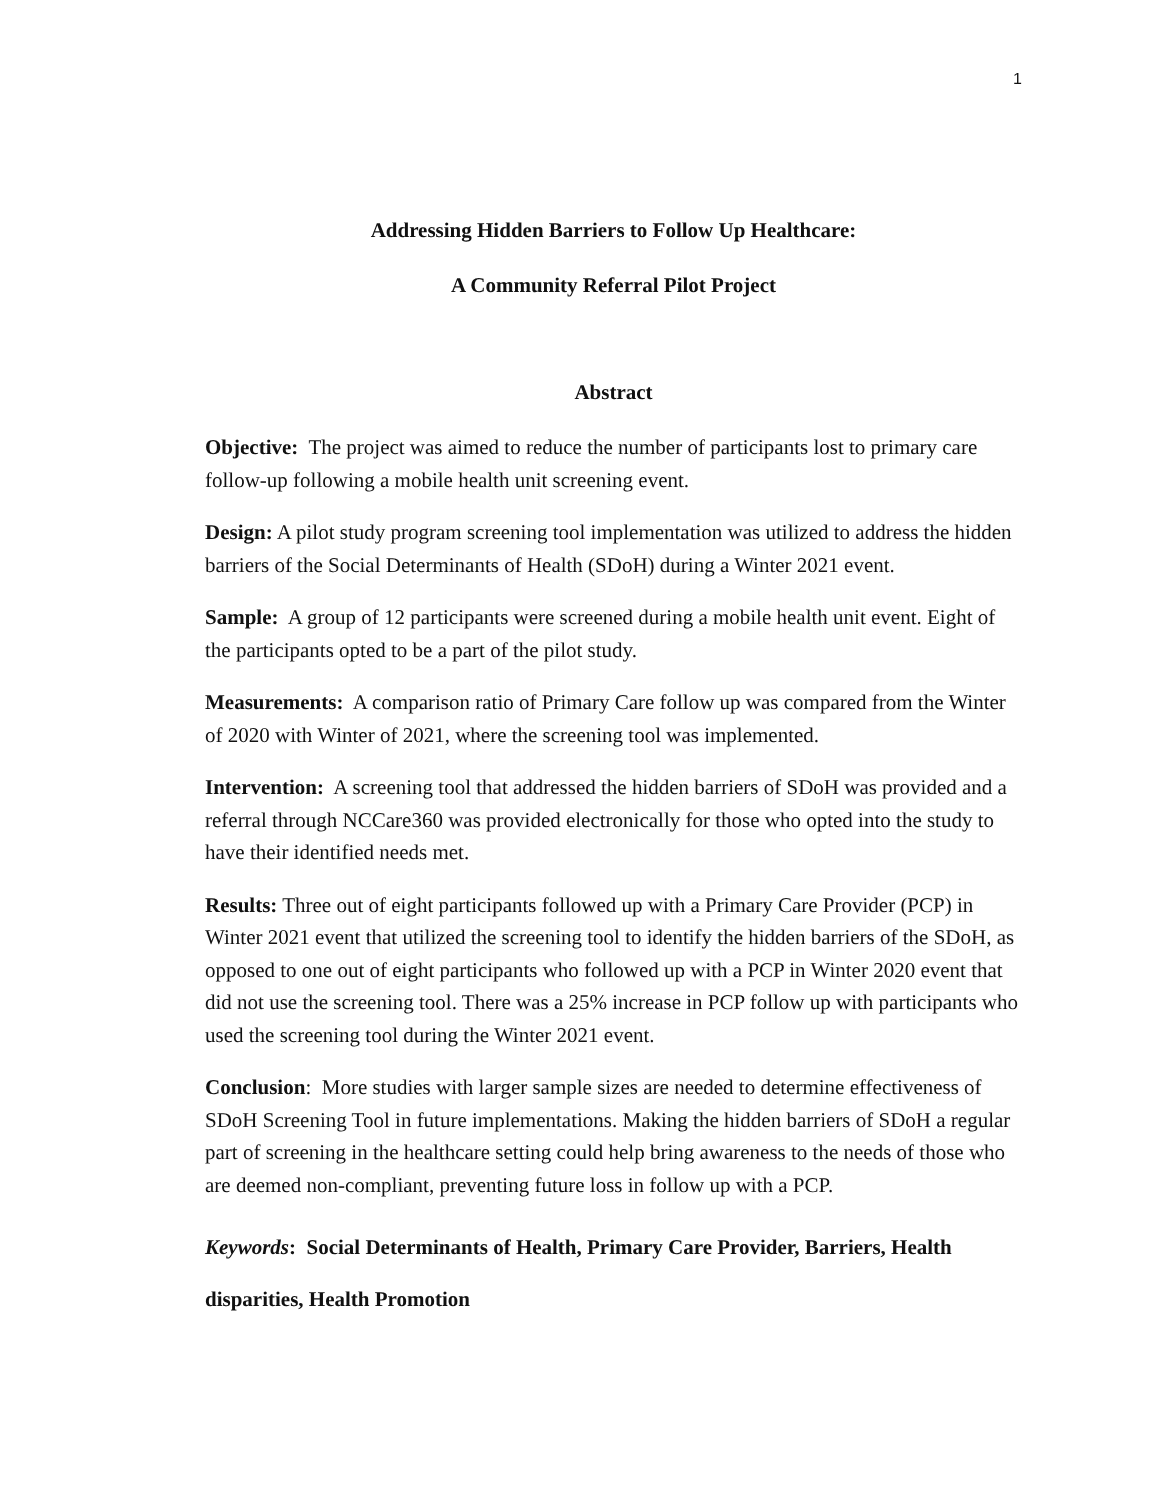1
Addressing Hidden Barriers to Follow Up Healthcare:
A Community Referral Pilot Project
Abstract
Objective: The project was aimed to reduce the number of participants lost to primary care follow-up following a mobile health unit screening event.
Design: A pilot study program screening tool implementation was utilized to address the hidden barriers of the Social Determinants of Health (SDoH) during a Winter 2021 event.
Sample: A group of 12 participants were screened during a mobile health unit event. Eight of the participants opted to be a part of the pilot study.
Measurements: A comparison ratio of Primary Care follow up was compared from the Winter of 2020 with Winter of 2021, where the screening tool was implemented.
Intervention: A screening tool that addressed the hidden barriers of SDoH was provided and a referral through NCCare360 was provided electronically for those who opted into the study to have their identified needs met.
Results: Three out of eight participants followed up with a Primary Care Provider (PCP) in Winter 2021 event that utilized the screening tool to identify the hidden barriers of the SDoH, as opposed to one out of eight participants who followed up with a PCP in Winter 2020 event that did not use the screening tool. There was a 25% increase in PCP follow up with participants who used the screening tool during the Winter 2021 event.
Conclusion: More studies with larger sample sizes are needed to determine effectiveness of SDoH Screening Tool in future implementations. Making the hidden barriers of SDoH a regular part of screening in the healthcare setting could help bring awareness to the needs of those who are deemed non-compliant, preventing future loss in follow up with a PCP.
Keywords: Social Determinants of Health, Primary Care Provider, Barriers, Health disparities, Health Promotion